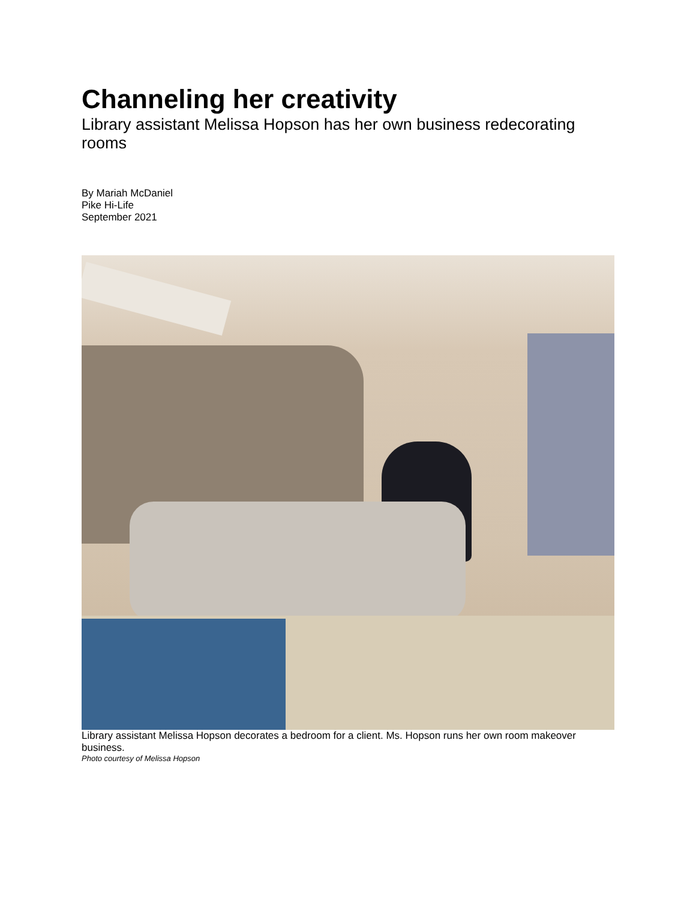Channeling her creativity
Library assistant Melissa Hopson has her own business redecorating rooms
By Mariah McDaniel
Pike Hi-Life
September 2021
Library assistant Melissa Hopson decorates a bedroom for a client. Ms. Hopson runs her own room makeover business.
Photo courtesy of Melissa Hopson